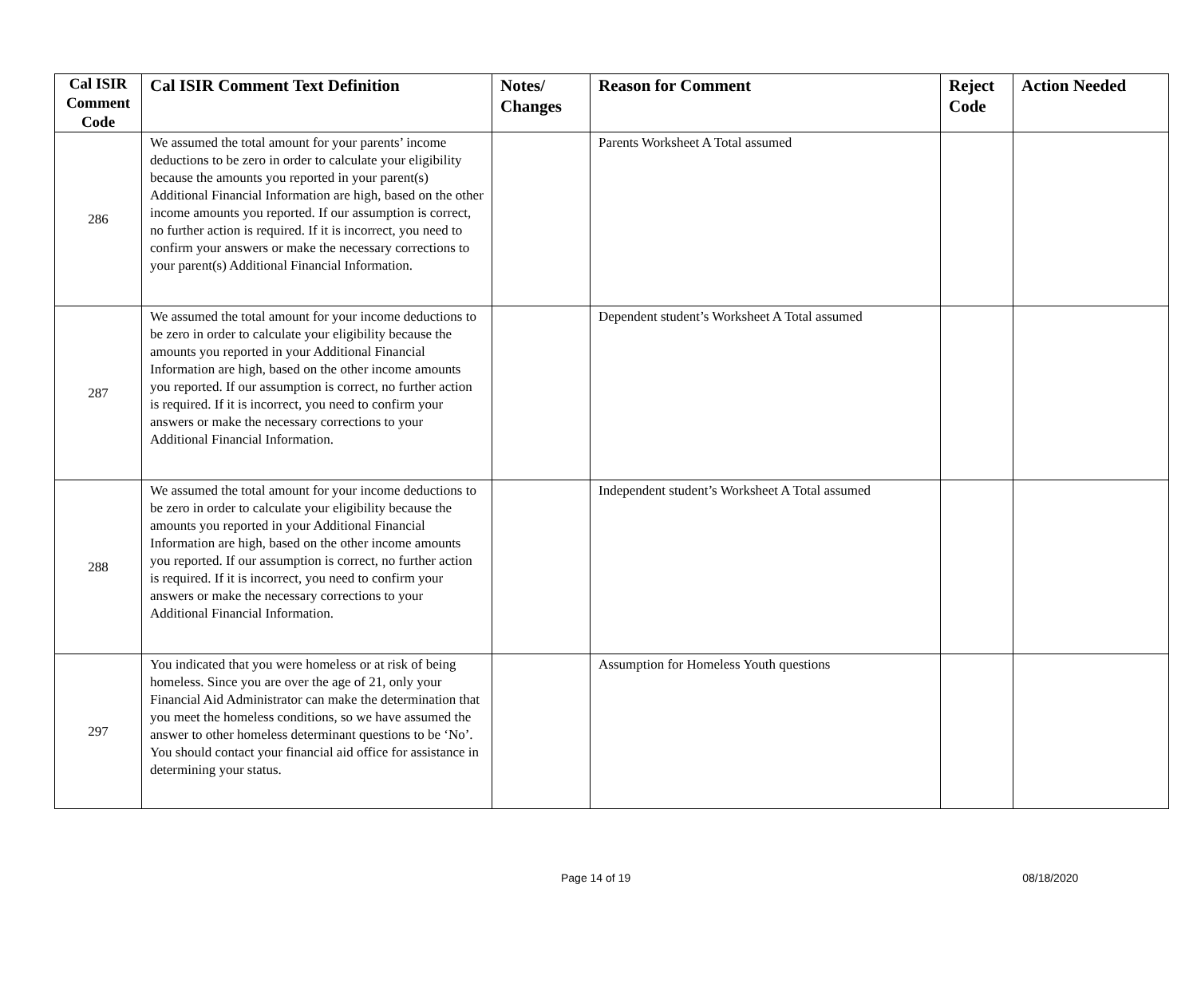| Cal ISIR Comment Code | Cal ISIR Comment Text Definition | Notes/ Changes | Reason for Comment | Reject Code | Action Needed |
| --- | --- | --- | --- | --- | --- |
| 286 | We assumed the total amount for your parents’ income deductions to be zero in order to calculate your eligibility because the amounts you reported in your parent(s) Additional Financial Information are high, based on the other income amounts you reported. If our assumption is correct, no further action is required. If it is incorrect, you need to confirm your answers or make the necessary corrections to your parent(s) Additional Financial Information. | | Parents Worksheet A Total assumed | | |
| 287 | We assumed the total amount for your income deductions to be zero in order to calculate your eligibility because the amounts you reported in your Additional Financial Information are high, based on the other income amounts you reported. If our assumption is correct, no further action is required. If it is incorrect, you need to confirm your answers or make the necessary corrections to your Additional Financial Information. | | Dependent student’s Worksheet A Total assumed | | |
| 288 | We assumed the total amount for your income deductions to be zero in order to calculate your eligibility because the amounts you reported in your Additional Financial Information are high, based on the other income amounts you reported. If our assumption is correct, no further action is required. If it is incorrect, you need to confirm your answers or make the necessary corrections to your Additional Financial Information. | | Independent student’s Worksheet A Total assumed | | |
| 297 | You indicated that you were homeless or at risk of being homeless. Since you are over the age of 21, only your Financial Aid Administrator can make the determination that you meet the homeless conditions, so we have assumed the answer to other homeless determinant questions to be ‘No’. You should contact your financial aid office for assistance in determining your status. | | Assumption for Homeless Youth questions | | |
Page 14 of 19 08/18/2020